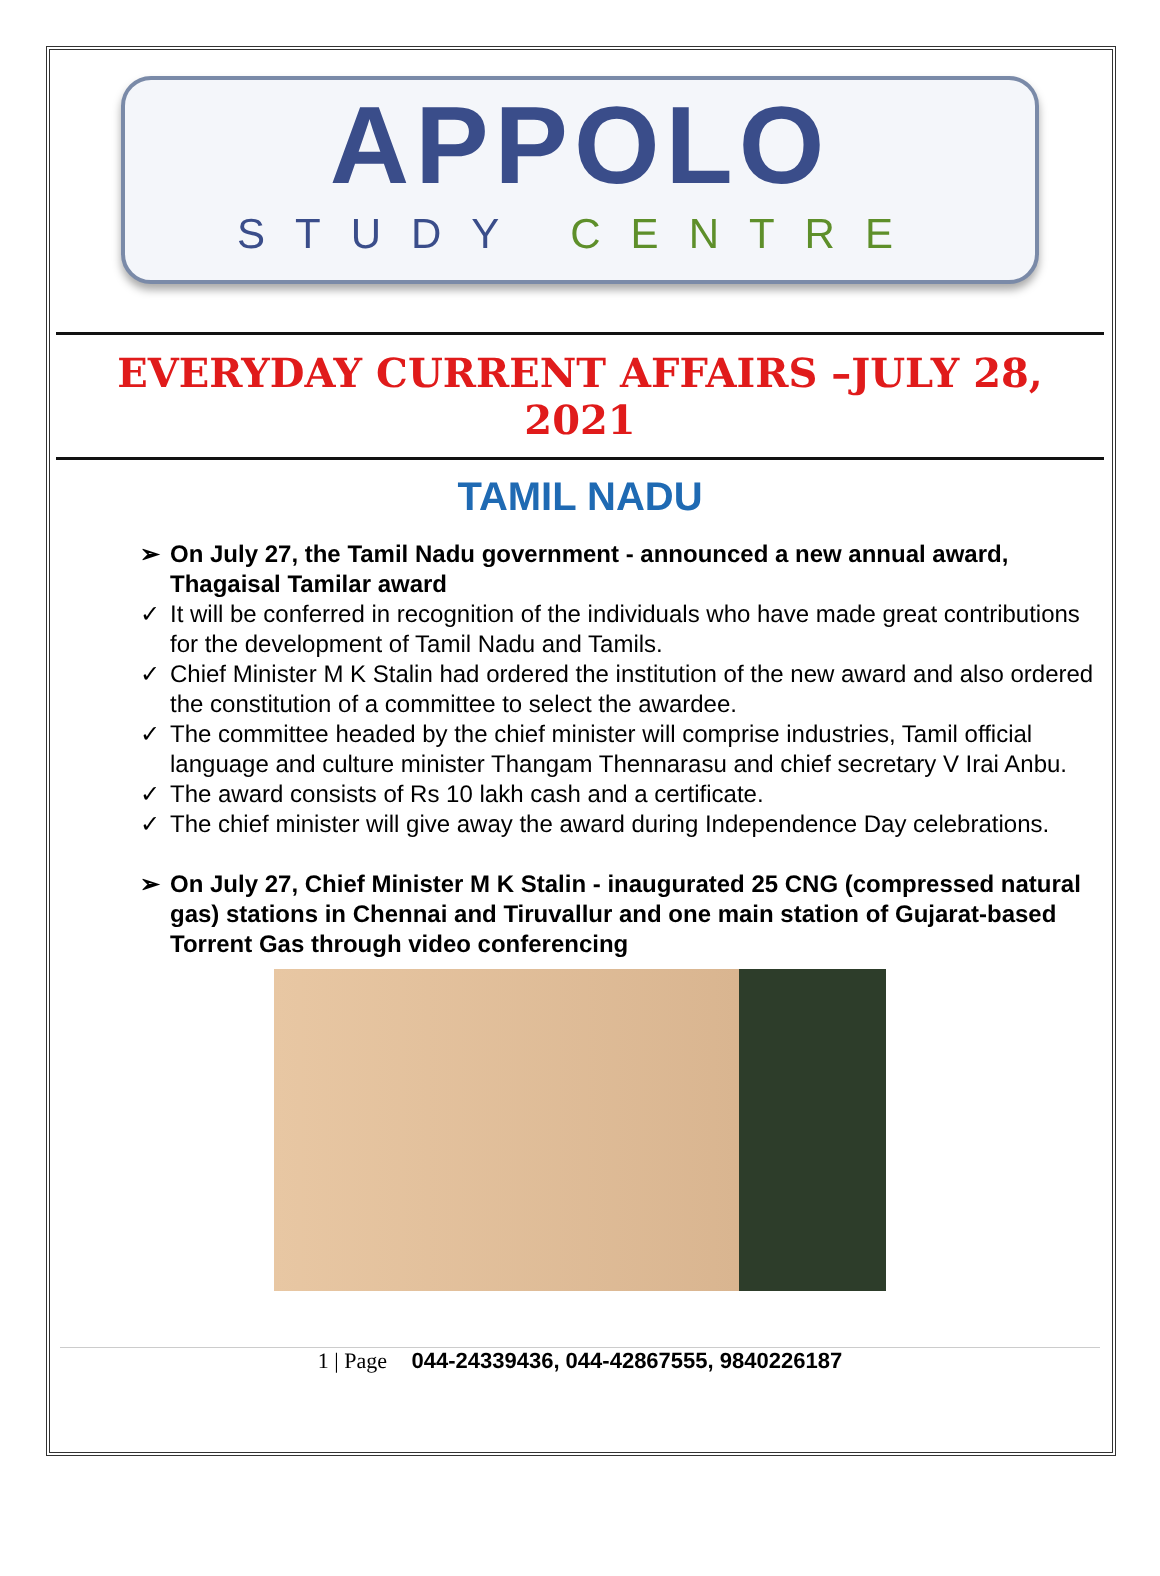APPOLO
STUDY CENTRE
EVERYDAY CURRENT AFFAIRS –JULY 28, 2021
TAMIL NADU
➢ On July 27, the Tamil Nadu government - announced a new annual award, Thagaisal Tamilar award
✓ It will be conferred in recognition of the individuals who have made great contributions for the development of Tamil Nadu and Tamils.
✓ Chief Minister M K Stalin had ordered the institution of the new award and also ordered the constitution of a committee to select the awardee.
✓ The committee headed by the chief minister will comprise industries, Tamil official language and culture minister Thangam Thennarasu and chief secretary V Irai Anbu.
✓ The award consists of Rs 10 lakh cash and a certificate.
✓ The chief minister will give away the award during Independence Day celebrations.
➢ On July 27, Chief Minister M K Stalin - inaugurated 25 CNG (compressed natural gas) stations in Chennai and Tiruvallur and one main station of Gujarat-based Torrent Gas through video conferencing
1 | Page 044-24339436, 044-42867555, 9840226187